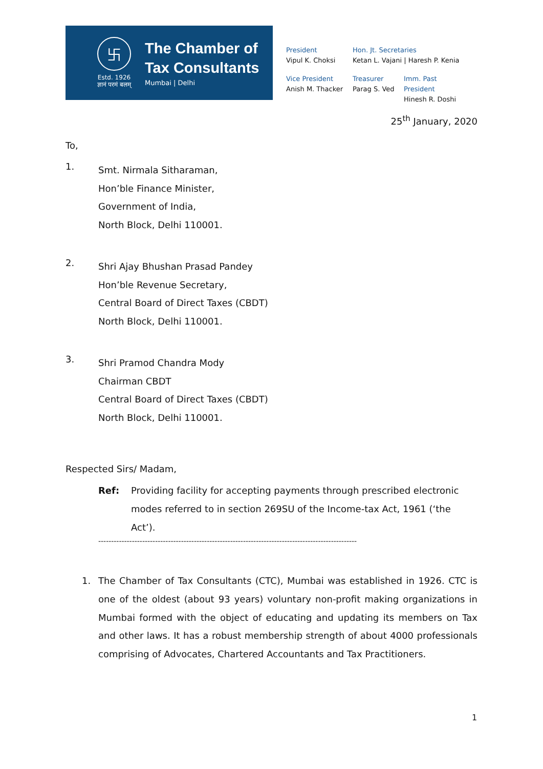卐
Estd. 1926
ज्ञानं परमं बलम्
The Chamber of
Tax Consultants
Mumbai | Delhi
President
Vipul K. Choksi
Hon. Jt. Secretaries
Ketan L. Vajani | Haresh P. Kenia
Vice President
Anish M. Thacker
Treasurer
Parag S. Ved
Imm. Past President
Hinesh R. Doshi
25<sup>th</sup> January, 2020
To,
1.
Smt. Nirmala Sitharaman,
Hon’ble Finance Minister,
Government of India,
North Block, Delhi 110001.
2.
Shri Ajay Bhushan Prasad Pandey
Hon’ble Revenue Secretary,
Central Board of Direct Taxes (CBDT)
North Block, Delhi 110001.
3.
Shri Pramod Chandra Mody
Chairman CBDT
Central Board of Direct Taxes (CBDT)
North Block, Delhi 110001.
Respected Sirs/ Madam,
Ref: Providing facility for accepting payments through prescribed electronic modes referred to in section 269SU of the Income-tax Act, 1961 (‘the Act’).
----------------------------------------------------------------------------------------------------
1. The Chamber of Tax Consultants (CTC), Mumbai was established in 1926. CTC is one of the oldest (about 93 years) voluntary non-profit making organizations in Mumbai formed with the object of educating and updating its members on Tax and other laws. It has a robust membership strength of about 4000 professionals comprising of Advocates, Chartered Accountants and Tax Practitioners.
1